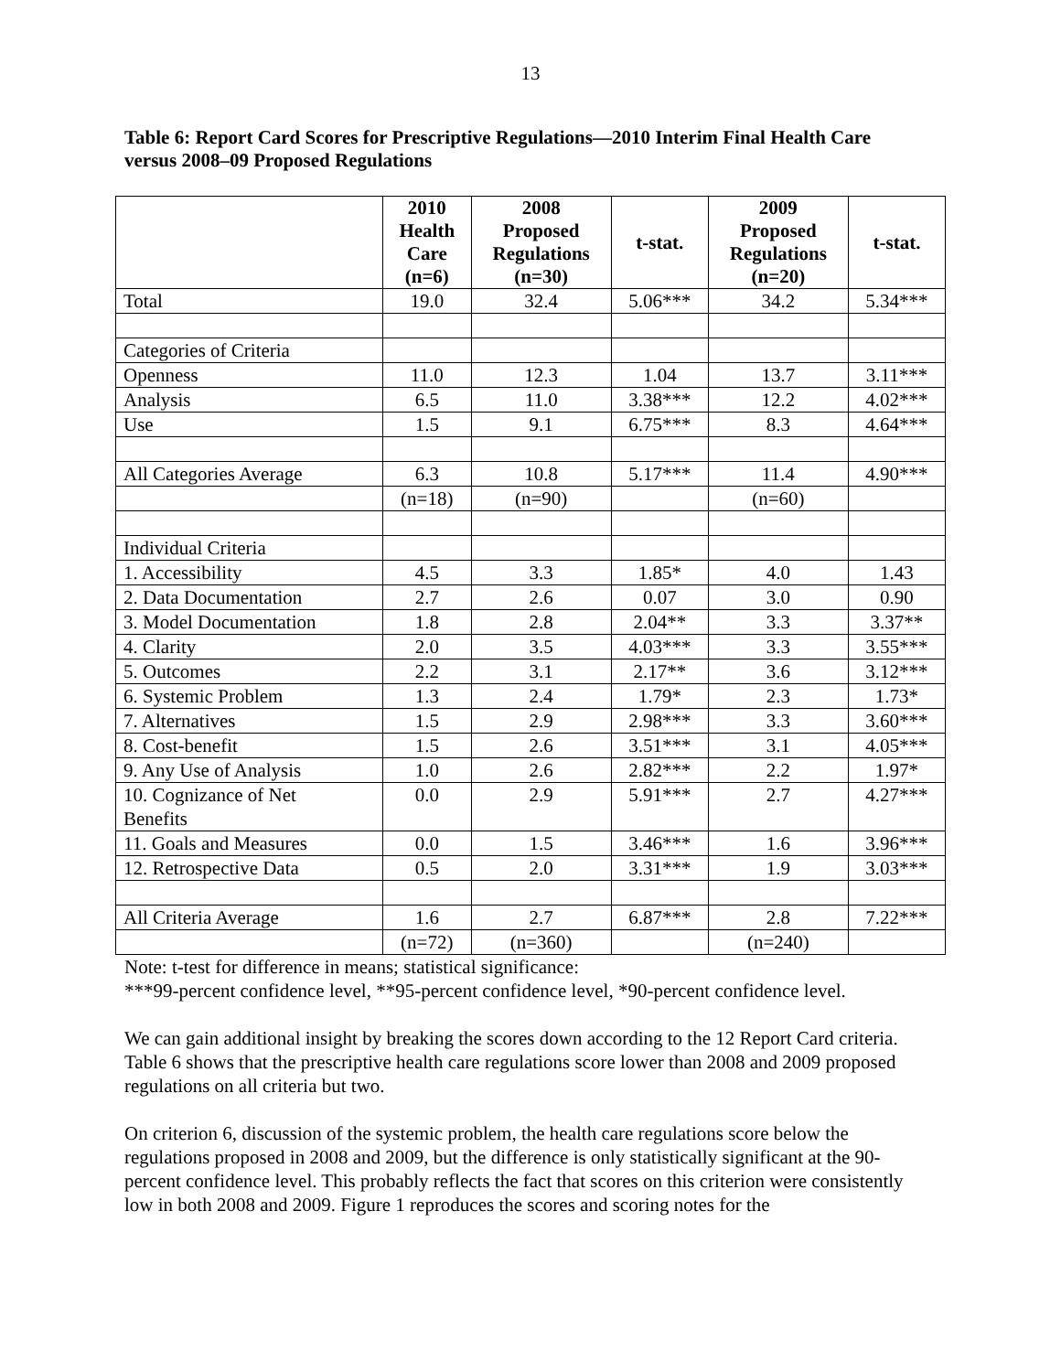13
Table 6: Report Card Scores for Prescriptive Regulations—2010 Interim Final Health Care versus 2008–09 Proposed Regulations
| | 2010 Health Care (n=6) | 2008 Proposed Regulations (n=30) | t-stat. | 2009 Proposed Regulations (n=20) | t-stat. |
| --- | --- | --- | --- | --- | --- |
| Total | 19.0 | 32.4 | 5.06*** | 34.2 | 5.34*** |
| Categories of Criteria | | | | | |
| Openness | 11.0 | 12.3 | 1.04 | 13.7 | 3.11*** |
| Analysis | 6.5 | 11.0 | 3.38*** | 12.2 | 4.02*** |
| Use | 1.5 | 9.1 | 6.75*** | 8.3 | 4.64*** |
| All Categories Average | 6.3 | 10.8 | 5.17*** | 11.4 | 4.90*** |
| | (n=18) | (n=90) | | (n=60) | |
| Individual Criteria | | | | | |
| 1. Accessibility | 4.5 | 3.3 | 1.85* | 4.0 | 1.43 |
| 2. Data Documentation | 2.7 | 2.6 | 0.07 | 3.0 | 0.90 |
| 3. Model Documentation | 1.8 | 2.8 | 2.04** | 3.3 | 3.37** |
| 4. Clarity | 2.0 | 3.5 | 4.03*** | 3.3 | 3.55*** |
| 5. Outcomes | 2.2 | 3.1 | 2.17** | 3.6 | 3.12*** |
| 6. Systemic Problem | 1.3 | 2.4 | 1.79* | 2.3 | 1.73* |
| 7. Alternatives | 1.5 | 2.9 | 2.98*** | 3.3 | 3.60*** |
| 8. Cost-benefit | 1.5 | 2.6 | 3.51*** | 3.1 | 4.05*** |
| 9. Any Use of Analysis | 1.0 | 2.6 | 2.82*** | 2.2 | 1.97* |
| 10. Cognizance of Net Benefits | 0.0 | 2.9 | 5.91*** | 2.7 | 4.27*** |
| 11. Goals and Measures | 0.0 | 1.5 | 3.46*** | 1.6 | 3.96*** |
| 12. Retrospective Data | 0.5 | 2.0 | 3.31*** | 1.9 | 3.03*** |
| All Criteria Average | 1.6 | 2.7 | 6.87*** | 2.8 | 7.22*** |
| | (n=72) | (n=360) | | (n=240) | |
Note: t-test for difference in means; statistical significance:
***99-percent confidence level, **95-percent confidence level, *90-percent confidence level.
We can gain additional insight by breaking the scores down according to the 12 Report Card criteria. Table 6 shows that the prescriptive health care regulations score lower than 2008 and 2009 proposed regulations on all criteria but two.
On criterion 6, discussion of the systemic problem, the health care regulations score below the regulations proposed in 2008 and 2009, but the difference is only statistically significant at the 90-percent confidence level. This probably reflects the fact that scores on this criterion were consistently low in both 2008 and 2009. Figure 1 reproduces the scores and scoring notes for the